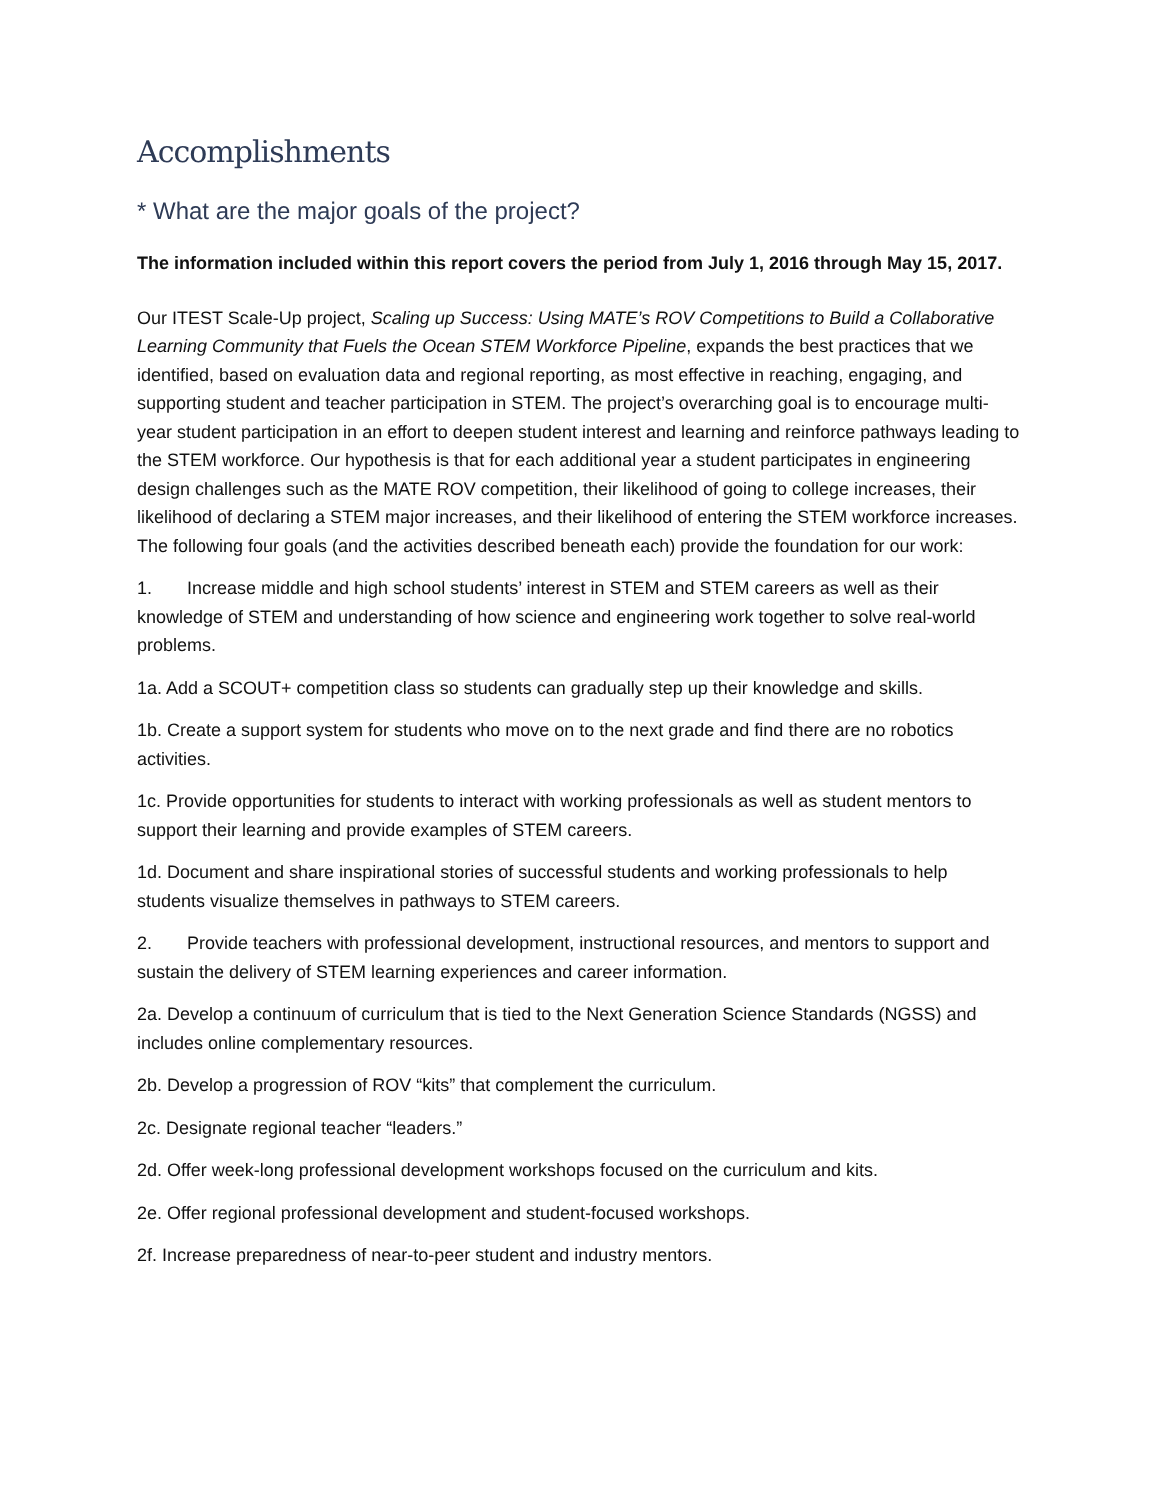Accomplishments
* What are the major goals of the project?
The information included within this report covers the period from July 1, 2016 through May 15, 2017.
Our ITEST Scale-Up project, Scaling up Success: Using MATE’s ROV Competitions to Build a Collaborative Learning Community that Fuels the Ocean STEM Workforce Pipeline, expands the best practices that we identified, based on evaluation data and regional reporting, as most effective in reaching, engaging, and supporting student and teacher participation in STEM. The project’s overarching goal is to encourage multi-year student participation in an effort to deepen student interest and learning and reinforce pathways leading to the STEM workforce. Our hypothesis is that for each additional year a student participates in engineering design challenges such as the MATE ROV competition, their likelihood of going to college increases, their likelihood of declaring a STEM major increases, and their likelihood of entering the STEM workforce increases. The following four goals (and the activities described beneath each) provide the foundation for our work:
1. Increase middle and high school students’ interest in STEM and STEM careers as well as their knowledge of STEM and understanding of how science and engineering work together to solve real-world problems.
1a. Add a SCOUT+ competition class so students can gradually step up their knowledge and skills.
1b. Create a support system for students who move on to the next grade and find there are no robotics activities.
1c. Provide opportunities for students to interact with working professionals as well as student mentors to support their learning and provide examples of STEM careers.
1d. Document and share inspirational stories of successful students and working professionals to help students visualize themselves in pathways to STEM careers.
2. Provide teachers with professional development, instructional resources, and mentors to support and sustain the delivery of STEM learning experiences and career information.
2a. Develop a continuum of curriculum that is tied to the Next Generation Science Standards (NGSS) and includes online complementary resources.
2b. Develop a progression of ROV “kits” that complement the curriculum.
2c. Designate regional teacher “leaders.”
2d. Offer week-long professional development workshops focused on the curriculum and kits.
2e. Offer regional professional development and student-focused workshops.
2f. Increase preparedness of near-to-peer student and industry mentors.